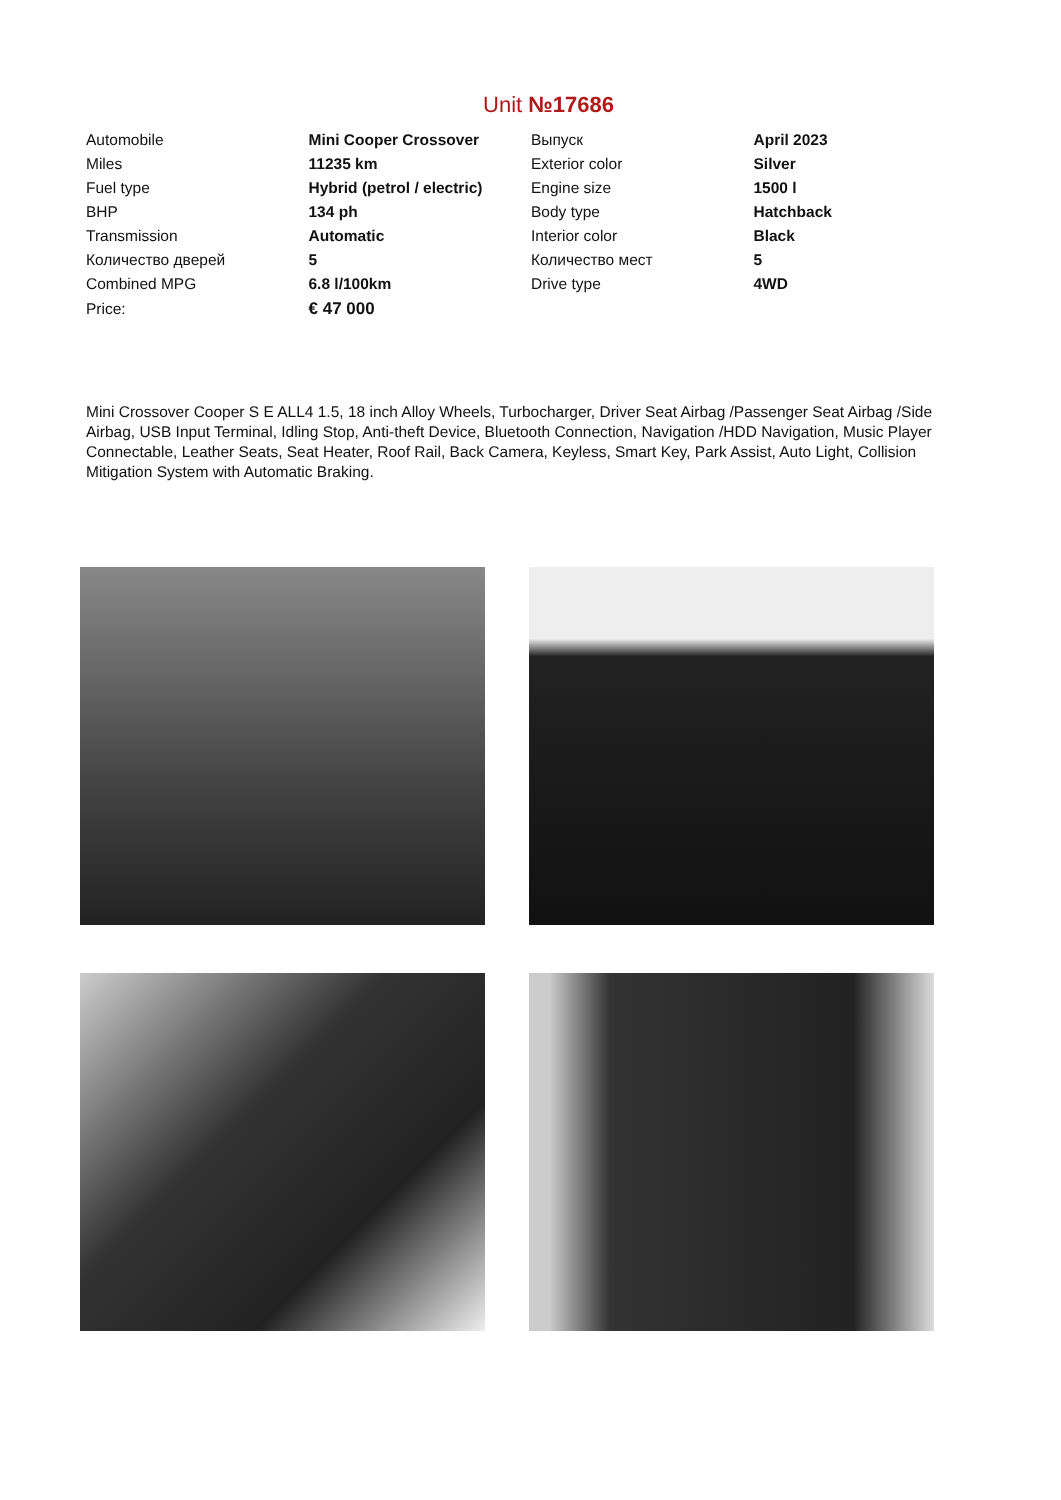Unit №17686
| Automobile | Mini Cooper Crossover | Выпуск | April 2023 |
| Miles | 11235 km | Exterior color | Silver |
| Fuel type | Hybrid (petrol / electric) | Engine size | 1500 l |
| BHP | 134 ph | Body type | Hatchback |
| Transmission | Automatic | Interior color | Black |
| Количество дверей | 5 | Количество мест | 5 |
| Combined MPG | 6.8 l/100km | Drive type | 4WD |
| Price: | € 47 000 | | |
Mini Crossover Cooper S E ALL4 1.5, 18 inch Alloy Wheels, Turbocharger, Driver Seat Airbag /Passenger Seat Airbag /Side Airbag, USB Input Terminal, Idling Stop, Anti-theft Device, Bluetooth Connection, Navigation /HDD Navigation, Music Player Connectable, Leather Seats, Seat Heater, Roof Rail, Back Camera, Keyless, Smart Key, Park Assist, Auto Light, Collision Mitigation System with Automatic Braking.